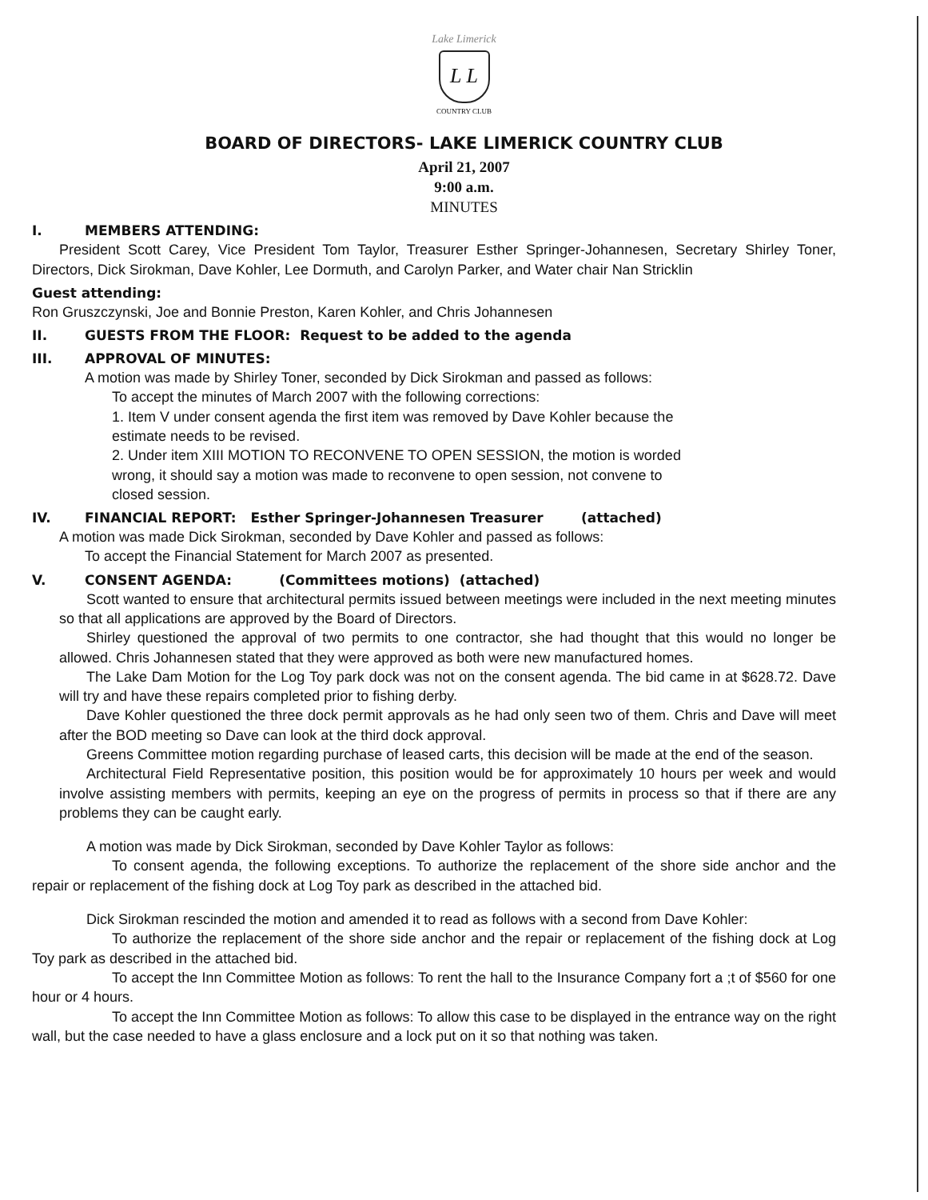Lake Limerick
L L
COUNTRY CLUB
BOARD OF DIRECTORS- LAKE LIMERICK COUNTRY CLUB
April 21, 2007
9:00 a.m.
MINUTES
I. MEMBERS ATTENDING:
President Scott Carey, Vice President Tom Taylor, Treasurer Esther Springer-Johannesen, Secretary Shirley Toner, Directors, Dick Sirokman, Dave Kohler, Lee Dormuth, and Carolyn Parker, and Water chair Nan Stricklin
Guest attending:
Ron Gruszczynski, Joe and Bonnie Preston, Karen Kohler, and Chris Johannesen
II. GUESTS FROM THE FLOOR: Request to be added to the agenda
III. APPROVAL OF MINUTES:
A motion was made by Shirley Toner, seconded by Dick Sirokman and passed as follows:
To accept the minutes of March 2007 with the following corrections:
1. Item V under consent agenda the first item was removed by Dave Kohler because the estimate needs to be revised.
2. Under item XIII MOTION TO RECONVENE TO OPEN SESSION, the motion is worded wrong, it should say a motion was made to reconvene to open session, not convene to closed session.
IV. FINANCIAL REPORT: Esther Springer-Johannesen Treasurer (attached)
A motion was made Dick Sirokman, seconded by Dave Kohler and passed as follows:
To accept the Financial Statement for March 2007 as presented.
V. CONSENT AGENDA: (Committees motions) (attached)
Scott wanted to ensure that architectural permits issued between meetings were included in the next meeting minutes so that all applications are approved by the Board of Directors.
Shirley questioned the approval of two permits to one contractor, she had thought that this would no longer be allowed. Chris Johannesen stated that they were approved as both were new manufactured homes.
The Lake Dam Motion for the Log Toy park dock was not on the consent agenda. The bid came in at $628.72. Dave will try and have these repairs completed prior to fishing derby.
Dave Kohler questioned the three dock permit approvals as he had only seen two of them. Chris and Dave will meet after the BOD meeting so Dave can look at the third dock approval.
Greens Committee motion regarding purchase of leased carts, this decision will be made at the end of the season.
Architectural Field Representative position, this position would be for approximately 10 hours per week and would involve assisting members with permits, keeping an eye on the progress of permits in process so that if there are any problems they can be caught early.
A motion was made by Dick Sirokman, seconded by Dave Kohler Taylor as follows:
To consent agenda, the following exceptions. To authorize the replacement of the shore side anchor and the repair or replacement of the fishing dock at Log Toy park as described in the attached bid.
Dick Sirokman rescinded the motion and amended it to read as follows with a second from Dave Kohler:
To authorize the replacement of the shore side anchor and the repair or replacement of the fishing dock at Log Toy park as described in the attached bid.
To accept the Inn Committee Motion as follows: To rent the hall to the Insurance Company fort a ;t of $560 for one hour or 4 hours.
To accept the Inn Committee Motion as follows: To allow this case to be displayed in the entrance way on the right wall, but the case needed to have a glass enclosure and a lock put on it so that nothing was taken.